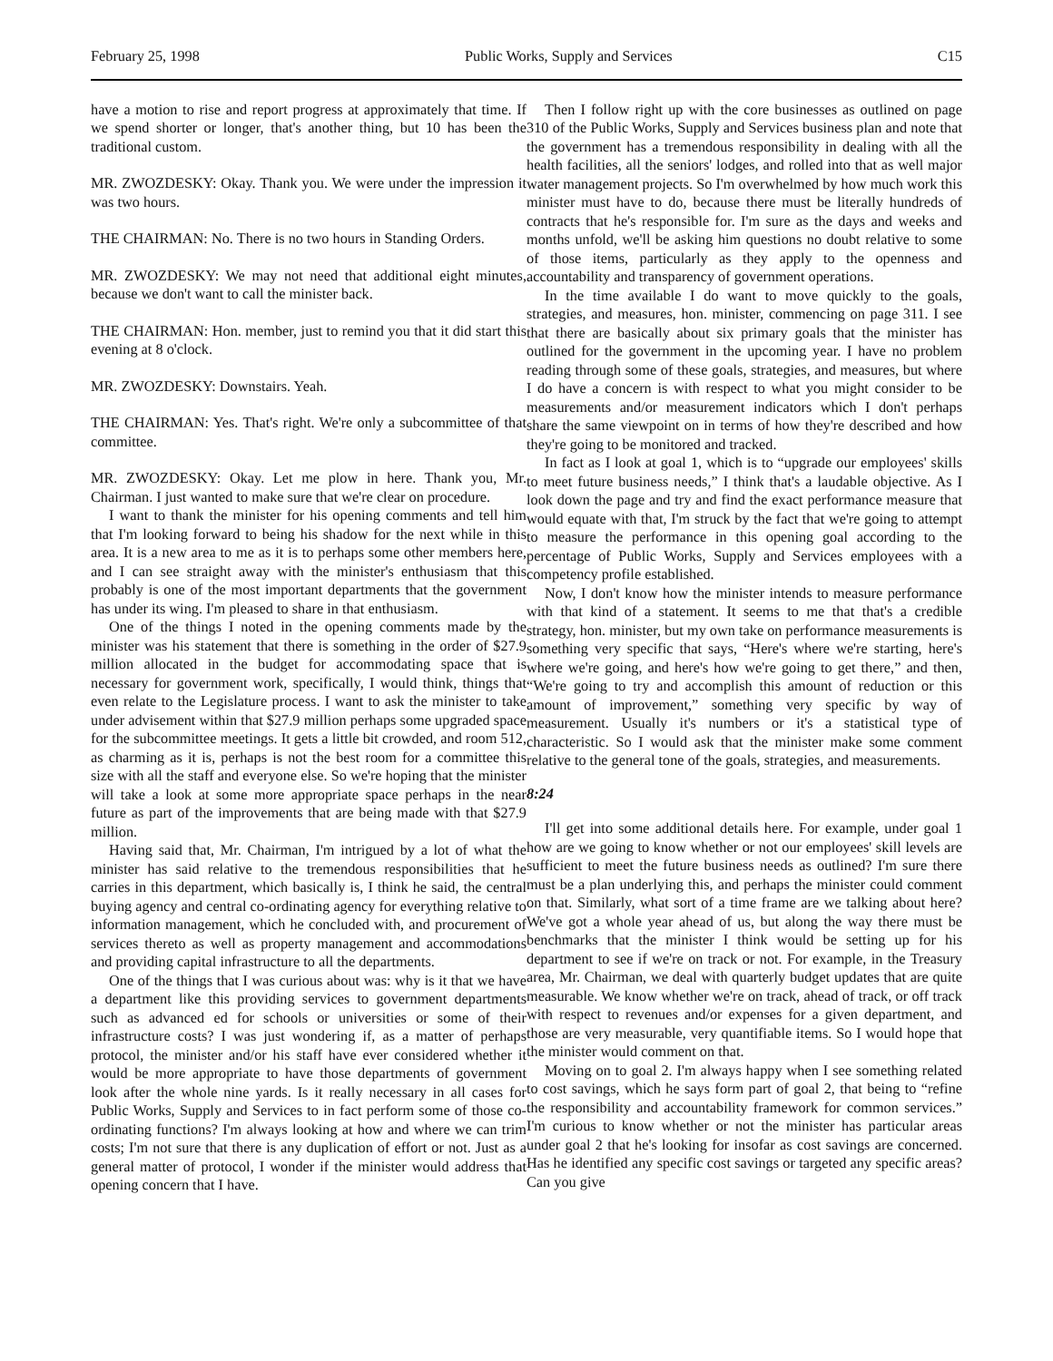February 25, 1998 Public Works, Supply and Services C15
have a motion to rise and report progress at approximately that time. If we spend shorter or longer, that's another thing, but 10 has been the traditional custom.
MR. ZWOZDESKY: Okay. Thank you. We were under the impression it was two hours.
THE CHAIRMAN: No. There is no two hours in Standing Orders.
MR. ZWOZDESKY: We may not need that additional eight minutes, because we don't want to call the minister back.
THE CHAIRMAN: Hon. member, just to remind you that it did start this evening at 8 o'clock.
MR. ZWOZDESKY: Downstairs. Yeah.
THE CHAIRMAN: Yes. That's right. We're only a subcommittee of that committee.
MR. ZWOZDESKY: Okay. Let me plow in here. Thank you, Mr. Chairman. I just wanted to make sure that we're clear on procedure.
I want to thank the minister for his opening comments and tell him that I'm looking forward to being his shadow for the next while in this area. It is a new area to me as it is to perhaps some other members here, and I can see straight away with the minister's enthusiasm that this probably is one of the most important departments that the government has under its wing. I'm pleased to share in that enthusiasm.
One of the things I noted in the opening comments made by the minister was his statement that there is something in the order of $27.9 million allocated in the budget for accommodating space that is necessary for government work, specifically, I would think, things that even relate to the Legislature process. I want to ask the minister to take under advisement within that $27.9 million perhaps some upgraded space for the subcommittee meetings. It gets a little bit crowded, and room 512, as charming as it is, perhaps is not the best room for a committee this size with all the staff and everyone else. So we're hoping that the minister will take a look at some more appropriate space perhaps in the near future as part of the improvements that are being made with that $27.9 million.
Having said that, Mr. Chairman, I'm intrigued by a lot of what the minister has said relative to the tremendous responsibilities that he carries in this department, which basically is, I think he said, the central buying agency and central co-ordinating agency for everything relative to information management, which he concluded with, and procurement of services thereto as well as property management and accommodations and providing capital infrastructure to all the departments.
One of the things that I was curious about was: why is it that we have a department like this providing services to government departments such as advanced ed for schools or universities or some of their infrastructure costs? I was just wondering if, as a matter of perhaps protocol, the minister and/or his staff have ever considered whether it would be more appropriate to have those departments of government look after the whole nine yards. Is it really necessary in all cases for Public Works, Supply and Services to in fact perform some of those co-ordinating functions? I'm always looking at how and where we can trim costs; I'm not sure that there is any duplication of effort or not. Just as a general matter of protocol, I wonder if the minister would address that opening concern that I have.
Then I follow right up with the core businesses as outlined on page 310 of the Public Works, Supply and Services business plan and note that the government has a tremendous responsibility in dealing with all the health facilities, all the seniors' lodges, and rolled into that as well major water management projects. So I'm overwhelmed by how much work this minister must have to do, because there must be literally hundreds of contracts that he's responsible for. I'm sure as the days and weeks and months unfold, we'll be asking him questions no doubt relative to some of those items, particularly as they apply to the openness and accountability and transparency of government operations.
In the time available I do want to move quickly to the goals, strategies, and measures, hon. minister, commencing on page 311. I see that there are basically about six primary goals that the minister has outlined for the government in the upcoming year. I have no problem reading through some of these goals, strategies, and measures, but where I do have a concern is with respect to what you might consider to be measurements and/or measurement indicators which I don't perhaps share the same viewpoint on in terms of how they're described and how they're going to be monitored and tracked.
In fact as I look at goal 1, which is to “upgrade our employees' skills to meet future business needs,” I think that's a laudable objective. As I look down the page and try and find the exact performance measure that would equate with that, I'm struck by the fact that we're going to attempt to measure the performance in this opening goal according to the percentage of Public Works, Supply and Services employees with a competency profile established.
Now, I don't know how the minister intends to measure performance with that kind of a statement. It seems to me that that's a credible strategy, hon. minister, but my own take on performance measurements is something very specific that says, “Here's where we're starting, here's where we're going, and here's how we're going to get there,” and then, “We're going to try and accomplish this amount of reduction or this amount of improvement,” something very specific by way of measurement. Usually it's numbers or it's a statistical type of characteristic. So I would ask that the minister make some comment relative to the general tone of the goals, strategies, and measurements.
8:24
I'll get into some additional details here. For example, under goal 1 how are we going to know whether or not our employees' skill levels are sufficient to meet the future business needs as outlined? I'm sure there must be a plan underlying this, and perhaps the minister could comment on that. Similarly, what sort of a time frame are we talking about here? We've got a whole year ahead of us, but along the way there must be benchmarks that the minister I think would be setting up for his department to see if we're on track or not. For example, in the Treasury area, Mr. Chairman, we deal with quarterly budget updates that are quite measurable. We know whether we're on track, ahead of track, or off track with respect to revenues and/or expenses for a given department, and those are very measurable, very quantifiable items. So I would hope that the minister would comment on that.
Moving on to goal 2. I'm always happy when I see something related to cost savings, which he says form part of goal 2, that being to “refine the responsibility and accountability framework for common services.” I'm curious to know whether or not the minister has particular areas under goal 2 that he's looking for insofar as cost savings are concerned. Has he identified any specific cost savings or targeted any specific areas? Can you give